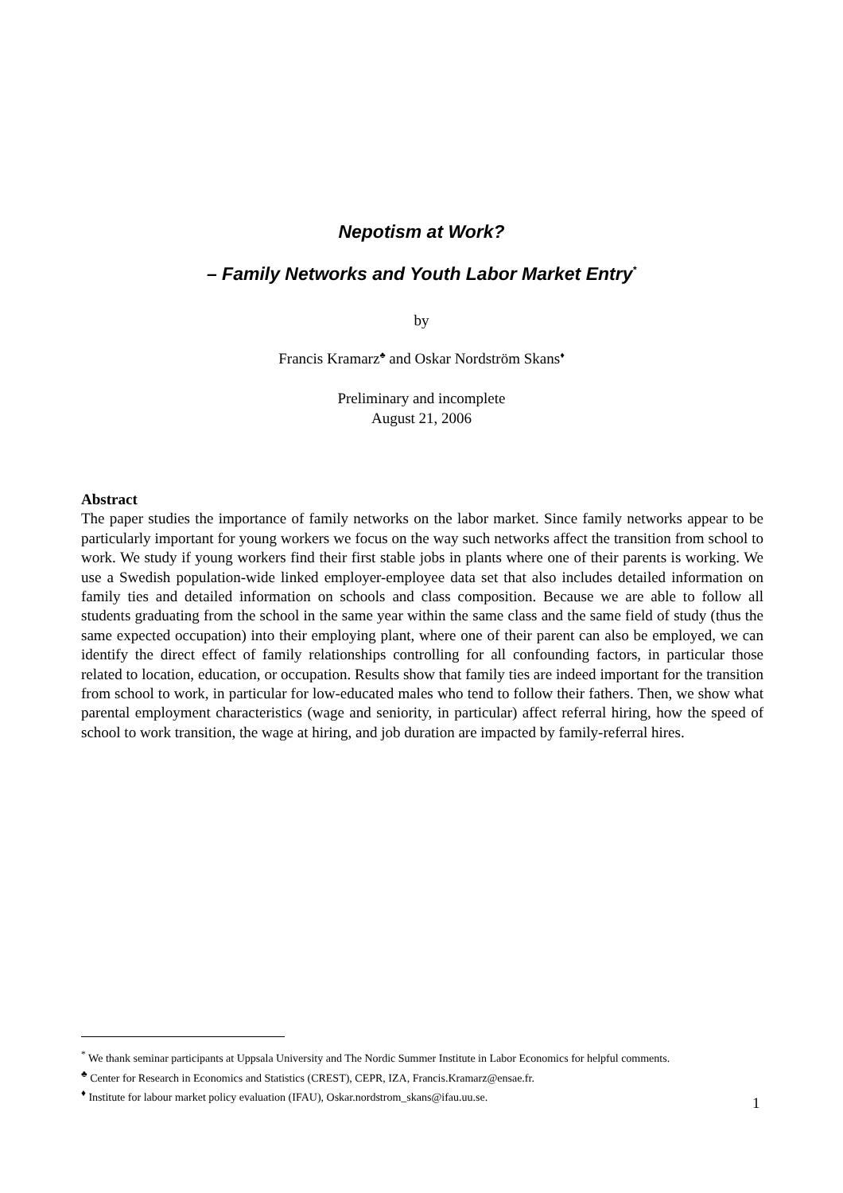Nepotism at Work?
– Family Networks and Youth Labor Market Entry<sup>*</sup>
by
Francis Kramarz<sup>♣</sup> and Oskar Nordström Skans<sup>♦</sup>
Preliminary and incomplete
August 21, 2006
Abstract
The paper studies the importance of family networks on the labor market. Since family networks appear to be particularly important for young workers we focus on the way such networks affect the transition from school to work. We study if young workers find their first stable jobs in plants where one of their parents is working. We use a Swedish population-wide linked employer-employee data set that also includes detailed information on family ties and detailed information on schools and class composition. Because we are able to follow all students graduating from the school in the same year within the same class and the same field of study (thus the same expected occupation) into their employing plant, where one of their parent can also be employed, we can identify the direct effect of family relationships controlling for all confounding factors, in particular those related to location, education, or occupation. Results show that family ties are indeed important for the transition from school to work, in particular for low-educated males who tend to follow their fathers. Then, we show what parental employment characteristics (wage and seniority, in particular) affect referral hiring, how the speed of school to work transition, the wage at hiring, and job duration are impacted by family-referral hires.
<sup>*</sup> We thank seminar participants at Uppsala University and The Nordic Summer Institute in Labor Economics for helpful comments.
<sup>♣</sup> Center for Research in Economics and Statistics (CREST), CEPR, IZA, Francis.Kramarz@ensae.fr.
<sup>♦</sup> Institute for labour market policy evaluation (IFAU), Oskar.nordstrom_skans@ifau.uu.se.
1